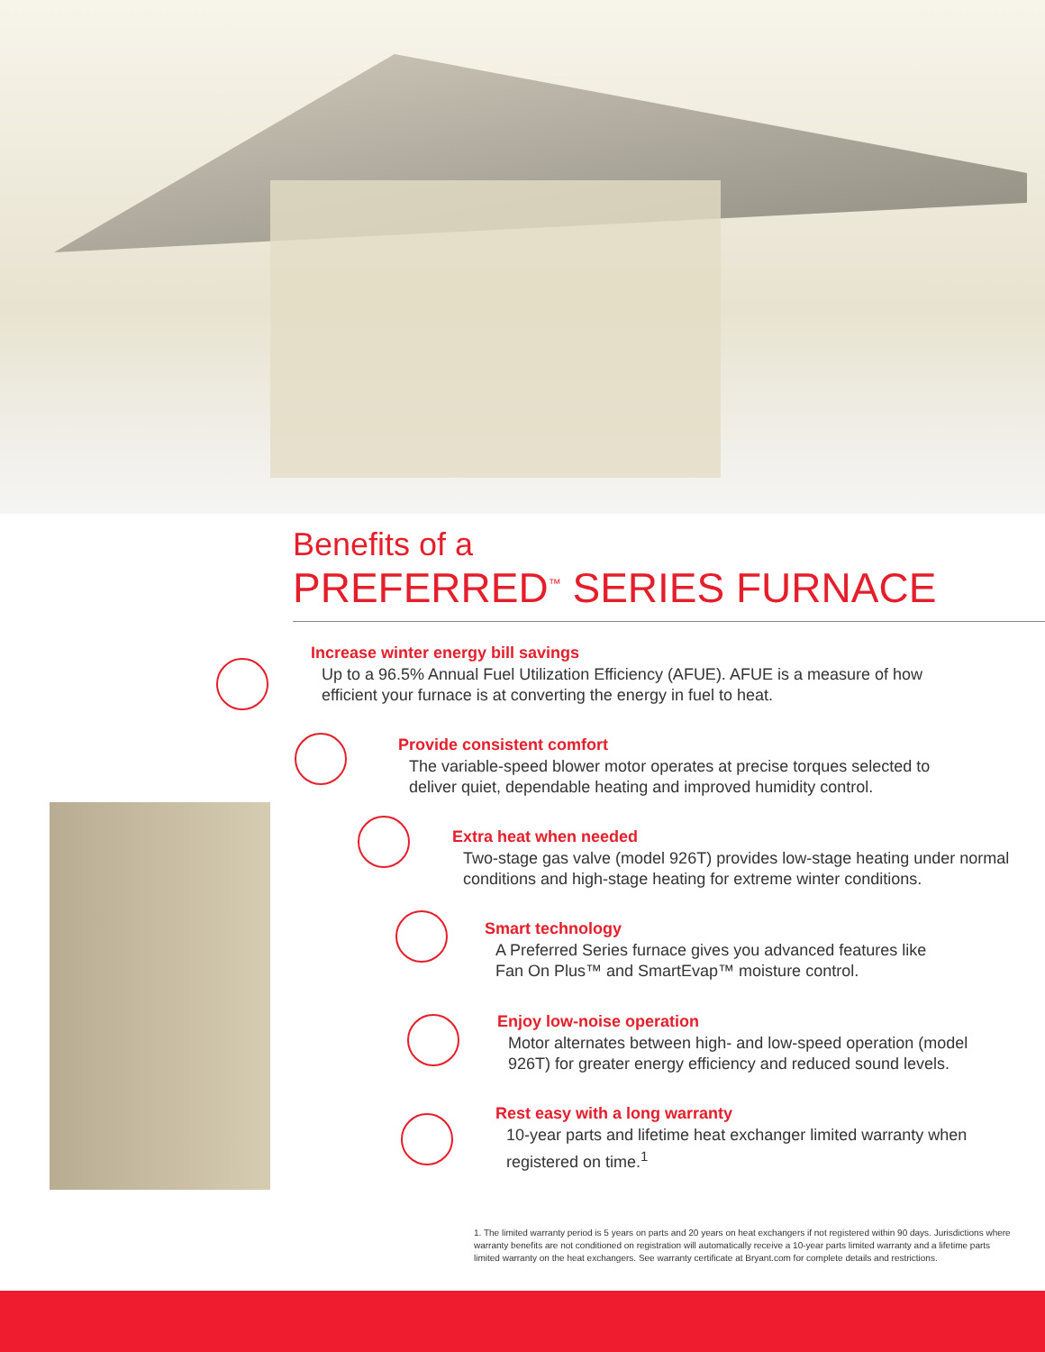Benefits of a
PREFERRED<sup>™</sup> SERIES FURNACE
Increase winter energy bill savings
Up to a 96.5% Annual Fuel Utilization Efficiency (AFUE). AFUE is a measure of how efficient your furnace is at converting the energy in fuel to heat.
Provide consistent comfort
The variable-speed blower motor operates at precise torques selected to deliver quiet, dependable heating and improved humidity control.
Extra heat when needed
Two-stage gas valve (model 926T) provides low-stage heating under normal conditions and high-stage heating for extreme winter conditions.
Smart technology
A Preferred Series furnace gives you advanced features like Fan On Plus™ and SmartEvap™ moisture control.
Enjoy low-noise operation
Motor alternates between high- and low-speed operation (model 926T) for greater energy efficiency and reduced sound levels.
Rest easy with a long warranty
10-year parts and lifetime heat exchanger limited warranty when registered on time.<sup>1</sup>
1. The limited warranty period is 5 years on parts and 20 years on heat exchangers if not registered within 90 days. Jurisdictions where warranty benefits are not conditioned on registration will automatically receive a 10-year parts limited warranty and a lifetime parts limited warranty on the heat exchangers. See warranty certificate at Bryant.com for complete details and restrictions.